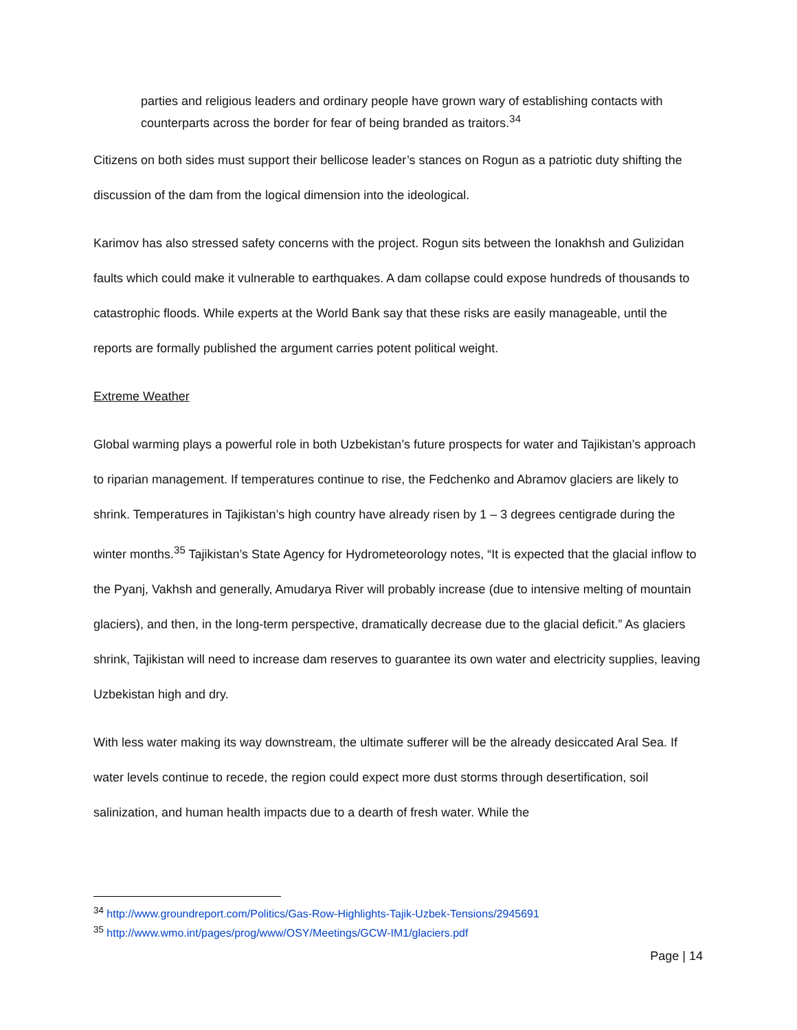parties and religious leaders and ordinary people have grown wary of establishing contacts with counterparts across the border for fear of being branded as traitors.<sup>34</sup>
Citizens on both sides must support their bellicose leader’s stances on Rogun as a patriotic duty shifting the discussion of the dam from the logical dimension into the ideological.
Karimov has also stressed safety concerns with the project. Rogun sits between the Ionakhsh and Gulizidan faults which could make it vulnerable to earthquakes. A dam collapse could expose hundreds of thousands to catastrophic floods. While experts at the World Bank say that these risks are easily manageable, until the reports are formally published the argument carries potent political weight.
Extreme Weather
Global warming plays a powerful role in both Uzbekistan’s future prospects for water and Tajikistan’s approach to riparian management. If temperatures continue to rise, the Fedchenko and Abramov glaciers are likely to shrink. Temperatures in Tajikistan’s high country have already risen by 1 – 3 degrees centigrade during the winter months.<sup>35</sup> Tajikistan’s State Agency for Hydrometeorology notes, “It is expected that the glacial inflow to the Pyanj, Vakhsh and generally, Amudarya River will probably increase (due to intensive melting of mountain glaciers), and then, in the long-term perspective, dramatically decrease due to the glacial deficit.” As glaciers shrink, Tajikistan will need to increase dam reserves to guarantee its own water and electricity supplies, leaving Uzbekistan high and dry.
With less water making its way downstream, the ultimate sufferer will be the already desiccated Aral Sea. If water levels continue to recede, the region could expect more dust storms through desertification, soil salinization, and human health impacts due to a dearth of fresh water. While the
<sup>34</sup> http://www.groundreport.com/Politics/Gas-Row-Highlights-Tajik-Uzbek-Tensions/2945691
<sup>35</sup> http://www.wmo.int/pages/prog/www/OSY/Meetings/GCW-IM1/glaciers.pdf
Page | 14